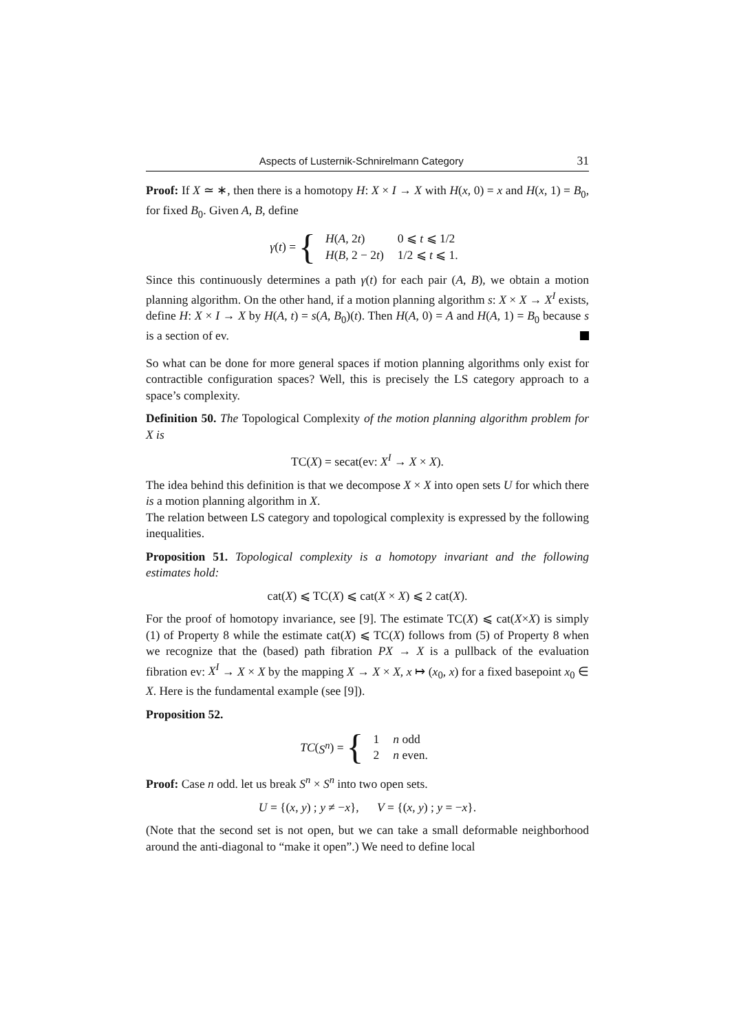Aspects of Lusternik-Schnirelmann Category 31
Proof: If X ≃ ∗, then there is a homotopy H: X × I → X with H(x, 0) = x and H(x, 1) = B<sub>0</sub>, for fixed B<sub>0</sub>. Given A, B, define
γ (t) = {
| H ( A , 2 t ) | 0 ⩽ t ⩽ 1/2 |
| H ( B , 2 − 2 t ) | 1/2 ⩽ t ⩽ 1. |
Since this continuously determines a path γ(t) for each pair (A, B), we obtain a motion planning algorithm. On the other hand, if a motion planning algorithm s: X × X → X<sup>I</sup> exists, define H: X × I → X by H(A, t) = s(A, B<sub>0</sub>)(t). Then H(A, 0) = A and H(A, 1) = B<sub>0</sub> because s is a section of ev.
So what can be done for more general spaces if motion planning algorithms only exist for contractible configuration spaces? Well, this is precisely the LS category approach to a space’s complexity.
Definition 50. The Topological Complexity of the motion planning algorithm problem for X is
TC(X) = secat(ev: X<sup>I</sup> → X × X).
The idea behind this definition is that we decompose X × X into open sets U for which there is a motion planning algorithm in X.
The relation between LS category and topological complexity is expressed by the following inequalities.
Proposition 51. Topological complexity is a homotopy invariant and the following estimates hold:
cat(X) ⩽ TC(X) ⩽ cat(X × X) ⩽ 2 cat(X).
For the proof of homotopy invariance, see [9]. The estimate TC(X) ⩽ cat(X×X) is simply (1) of Property 8 while the estimate cat(X) ⩽ TC(X) follows from (5) of Property 8 when we recognize that the (based) path fibration PX → X is a pullback of the evaluation fibration ev: X<sup>I</sup> → X × X by the mapping X → X × X, x ↦ (x<sub>0</sub>, x) for a fixed basepoint x<sub>0</sub> ∈ X. Here is the fundamental example (see [9]).
Proposition 52.
TC (S<sup>n</sup>) = {
| 1 | n odd |
| 2 | n even. |
Proof: Case n odd. let us break S<sup>n</sup> × S<sup>n</sup> into two open sets.
U = {(x, y) ; y ≠ −x}, V = {(x, y) ; y = −x}.
(Note that the second set is not open, but we can take a small deformable neighborhood around the anti-diagonal to “make it open”.) We need to define local